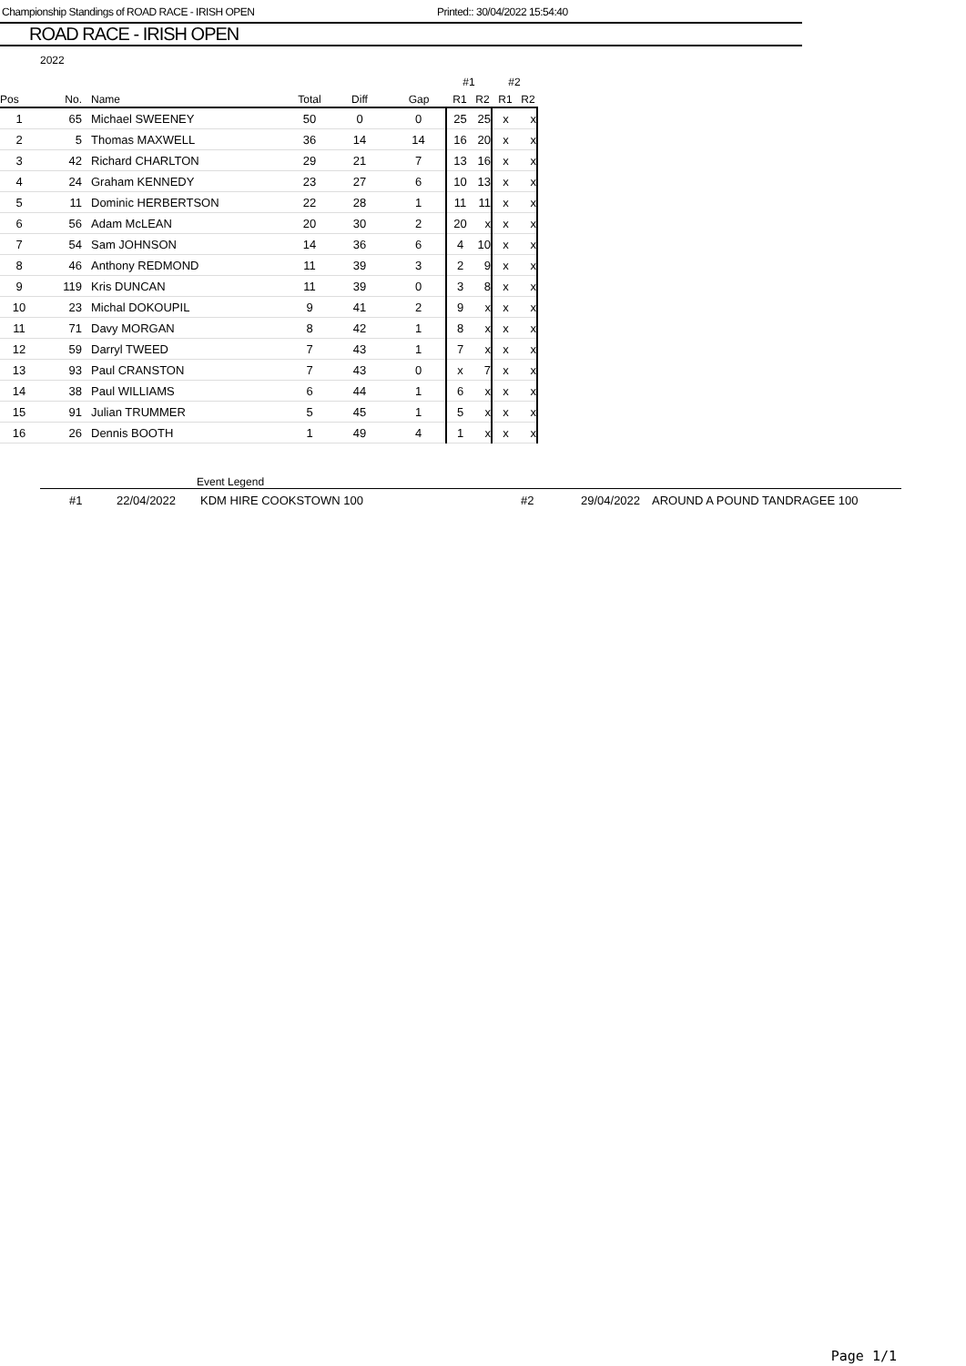Championship Standings of ROAD RACE - IRISH OPEN Printed:: 30/04/2022 15:54:40
ROAD RACE - IRISH OPEN
2022
| | | | | | | #1 | | #2 | |
| Pos | No. | Name | Total | Diff | Gap | R1 | R2 | R1 | R2 |
| 1 | 65 | Michael SWEENEY | 50 | 0 | 0 | 25 | 25 | x | x |
| 2 | 5 | Thomas MAXWELL | 36 | 14 | 14 | 16 | 20 | x | x |
| 3 | 42 | Richard CHARLTON | 29 | 21 | 7 | 13 | 16 | x | x |
| 4 | 24 | Graham KENNEDY | 23 | 27 | 6 | 10 | 13 | x | x |
| 5 | 11 | Dominic HERBERTSON | 22 | 28 | 1 | 11 | 11 | x | x |
| 6 | 56 | Adam McLEAN | 20 | 30 | 2 | 20 | x | x | x |
| 7 | 54 | Sam JOHNSON | 14 | 36 | 6 | 4 | 10 | x | x |
| 8 | 46 | Anthony REDMOND | 11 | 39 | 3 | 2 | 9 | x | x |
| 9 | 119 | Kris DUNCAN | 11 | 39 | 0 | 3 | 8 | x | x |
| 10 | 23 | Michal DOKOUPIL | 9 | 41 | 2 | 9 | x | x | x |
| 11 | 71 | Davy MORGAN | 8 | 42 | 1 | 8 | x | x | x |
| 12 | 59 | Darryl TWEED | 7 | 43 | 1 | 7 | x | x | x |
| 13 | 93 | Paul CRANSTON | 7 | 43 | 0 | x | 7 | x | x |
| 14 | 38 | Paul WILLIAMS | 6 | 44 | 1 | 6 | x | x | x |
| 15 | 91 | Julian TRUMMER | 5 | 45 | 1 | 5 | x | x | x |
| 16 | 26 | Dennis BOOTH | 1 | 49 | 4 | 1 | x | x | x |
Event Legend
| #1 | 22/04/2022 | KDM HIRE COOKSTOWN 100 | #2 | 29/04/2022 | AROUND A POUND TANDRAGEE 100 |
Page 1/1